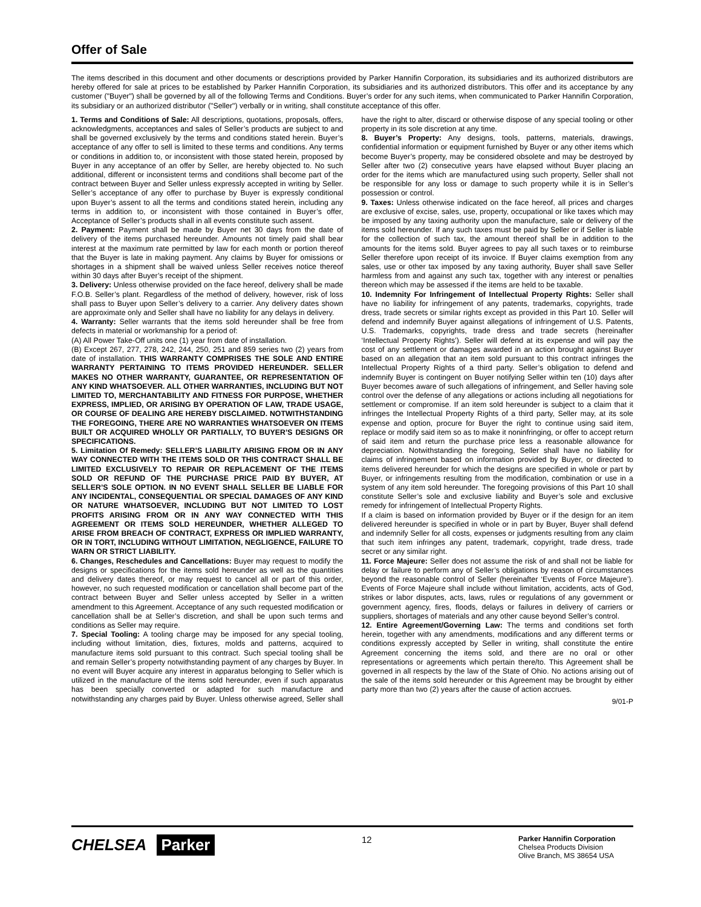Offer of Sale
The items described in this document and other documents or descriptions provided by Parker Hannifin Corporation, its subsidiaries and its authorized distributors are hereby offered for sale at prices to be established by Parker Hannifin Corporation, its subsidiaries and its authorized distributors. This offer and its acceptance by any customer ("Buyer") shall be governed by all of the following Terms and Conditions. Buyer’s order for any such items, when communicated to Parker Hannifin Corporation, its subsidiary or an authorized distributor ("Seller") verbally or in writing, shall constitute acceptance of this offer.
1. Terms and Conditions of Sale: All descriptions, quotations, proposals, offers, acknowledgments, acceptances and sales of Seller’s products are subject to and shall be governed exclusively by the terms and conditions stated herein. Buyer’s acceptance of any offer to sell is limited to these terms and conditions. Any terms or conditions in addition to, or inconsistent with those stated herein, proposed by Buyer in any acceptance of an offer by Seller, are hereby objected to. No such additional, different or inconsistent terms and conditions shall become part of the contract between Buyer and Seller unless expressly accepted in writing by Seller. Seller’s acceptance of any offer to purchase by Buyer is expressly conditional upon Buyer’s assent to all the terms and conditions stated herein, including any terms in addition to, or inconsistent with those contained in Buyer’s offer, Acceptance of Seller’s products shall in all events constitute such assent.
2. Payment: Payment shall be made by Buyer net 30 days from the date of delivery of the items purchased hereunder. Amounts not timely paid shall bear interest at the maximum rate permitted by law for each month or portion thereof that the Buyer is late in making payment. Any claims by Buyer for omissions or shortages in a shipment shall be waived unless Seller receives notice thereof within 30 days after Buyer’s receipt of the shipment.
3. Delivery: Unless otherwise provided on the face hereof, delivery shall be made F.O.B. Seller’s plant. Regardless of the method of delivery, however, risk of loss shall pass to Buyer upon Seller’s delivery to a carrier. Any delivery dates shown are approximate only and Seller shall have no liability for any delays in delivery.
4. Warranty: Seller warrants that the items sold hereunder shall be free from defects in material or workmanship for a period of:
(A) All Power Take-Off units one (1) year from date of installation.
(B) Except 267, 277, 278, 242, 244, 250, 251 and 859 series two (2) years from date of installation. THIS WARRANTY COMPRISES THE SOLE AND ENTIRE WARRANTY PERTAINING TO ITEMS PROVIDED HEREUNDER. SELLER MAKES NO OTHER WARRANTY, GUARANTEE, OR REPRESENTATION OF ANY KIND WHATSOEVER. ALL OTHER WARRANTIES, INCLUDING BUT NOT LIMITED TO, MERCHANTABILITY AND FITNESS FOR PURPOSE, WHETHER EXPRESS, IMPLIED, OR ARISING BY OPERATION OF LAW, TRADE USAGE, OR COURSE OF DEALING ARE HEREBY DISCLAIMED. NOTWITHSTANDING THE FOREGOING, THERE ARE NO WARRANTIES WHATSOEVER ON ITEMS BUILT OR ACQUIRED WHOLLY OR PARTIALLY, TO BUYER’S DESIGNS OR SPECIFICATIONS.
5. Limitation Of Remedy: SELLER’S LIABILITY ARISING FROM OR IN ANY WAY CONNECTED WITH THE ITEMS SOLD OR THIS CONTRACT SHALL BE LIMITED EXCLUSIVELY TO REPAIR OR REPLACEMENT OF THE ITEMS SOLD OR REFUND OF THE PURCHASE PRICE PAID BY BUYER, AT SELLER’S SOLE OPTION. IN NO EVENT SHALL SELLER BE LIABLE FOR ANY INCIDENTAL, CONSEQUENTIAL OR SPECIAL DAMAGES OF ANY KIND OR NATURE WHATSOEVER, INCLUDING BUT NOT LIMITED TO LOST PROFITS ARISING FROM OR IN ANY WAY CONNECTED WITH THIS AGREEMENT OR ITEMS SOLD HEREUNDER, WHETHER ALLEGED TO ARISE FROM BREACH OF CONTRACT, EXPRESS OR IMPLIED WARRANTY, OR IN TORT, INCLUDING WITHOUT LIMITATION, NEGLIGENCE, FAILURE TO WARN OR STRICT LIABILITY.
6. Changes, Reschedules and Cancellations: Buyer may request to modify the designs or specifications for the items sold hereunder as well as the quantities and delivery dates thereof, or may request to cancel all or part of this order, however, no such requested modification or cancellation shall become part of the contract between Buyer and Seller unless accepted by Seller in a written amendment to this Agreement. Acceptance of any such requested modification or cancellation shall be at Seller’s discretion, and shall be upon such terms and conditions as Seller may require.
7. Special Tooling: A tooling charge may be imposed for any special tooling, including without limitation, dies, fixtures, molds and patterns, acquired to manufacture items sold pursuant to this contract. Such special tooling shall be and remain Seller’s property notwithstanding payment of any charges by Buyer. In no event will Buyer acquire any interest in apparatus belonging to Seller which is utilized in the manufacture of the items sold hereunder, even if such apparatus has been specially converted or adapted for such manufacture and notwithstanding any charges paid by Buyer. Unless otherwise agreed, Seller shall have the right to alter, discard or otherwise dispose of any special tooling or other property in its sole discretion at any time.
8. Buyer’s Property: Any designs, tools, patterns, materials, drawings, confidential information or equipment furnished by Buyer or any other items which become Buyer’s property, may be considered obsolete and may be destroyed by Seller after two (2) consecutive years have elapsed without Buyer placing an order for the items which are manufactured using such property, Seller shall not be responsible for any loss or damage to such property while it is in Seller’s possession or control.
9. Taxes: Unless otherwise indicated on the face hereof, all prices and charges are exclusive of excise, sales, use, property, occupational or like taxes which may be imposed by any taxing authority upon the manufacture, sale or delivery of the items sold hereunder. If any such taxes must be paid by Seller or if Seller is liable for the collection of such tax, the amount thereof shall be in addition to the amounts for the items sold. Buyer agrees to pay all such taxes or to reimburse Seller therefore upon receipt of its invoice. If Buyer claims exemption from any sales, use or other tax imposed by any taxing authority, Buyer shall save Seller harmless from and against any such tax, together with any interest or penalties thereon which may be assessed if the items are held to be taxable.
10. Indemnity For Infringement of Intellectual Property Rights: Seller shall have no liability for infringement of any patents, trademarks, copyrights, trade dress, trade secrets or similar rights except as provided in this Part 10. Seller will defend and indemnify Buyer against allegations of infringement of U.S. Patents, U.S. Trademarks, copyrights, trade dress and trade secrets (hereinafter ‘Intellectual Property Rights’). Seller will defend at its expense and will pay the cost of any settlement or damages awarded in an action brought against Buyer based on an allegation that an item sold pursuant to this contract infringes the Intellectual Property Rights of a third party. Seller’s obligation to defend and indemnify Buyer is contingent on Buyer notifying Seller within ten (10) days after Buyer becomes aware of such allegations of infringement, and Seller having sole control over the defense of any allegations or actions including all negotiations for settlement or compromise. If an item sold hereunder is subject to a claim that it infringes the Intellectual Property Rights of a third party, Seller may, at its sole expense and option, procure for Buyer the right to continue using said item, replace or modify said item so as to make it noninfringing, or offer to accept return of said item and return the purchase price less a reasonable allowance for depreciation. Notwithstanding the foregoing, Seller shall have no liability for claims of infringement based on information provided by Buyer, or directed to items delivered hereunder for which the designs are specified in whole or part by Buyer, or infringements resulting from the modification, combination or use in a system of any item sold hereunder. The foregoing provisions of this Part 10 shall constitute Seller’s sole and exclusive liability and Buyer’s sole and exclusive remedy for infringement of Intellectual Property Rights.
If a claim is based on information provided by Buyer or if the design for an item delivered hereunder is specified in whole or in part by Buyer, Buyer shall defend and indemnify Seller for all costs, expenses or judgments resulting from any claim that such item infringes any patent, trademark, copyright, trade dress, trade secret or any similar right.
11. Force Majeure: Seller does not assume the risk of and shall not be liable for delay or failure to perform any of Seller’s obligations by reason of circumstances beyond the reasonable control of Seller (hereinafter ‘Events of Force Majeure’). Events of Force Majeure shall include without limitation, accidents, acts of God, strikes or labor disputes, acts, laws, rules or regulations of any government or government agency, fires, floods, delays or failures in delivery of carriers or suppliers, shortages of materials and any other cause beyond Seller’s control.
12. Entire Agreement/Governing Law: The terms and conditions set forth herein, together with any amendments, modifications and any different terms or conditions expressly accepted by Seller in writing, shall constitute the entire Agreement concerning the items sold, and there are no oral or other representations or agreements which pertain there/to. This Agreement shall be governed in all respects by the law of the State of Ohio. No actions arising out of the sale of the items sold hereunder or this Agreement may be brought by either party more than two (2) years after the cause of action accrues.
9/01-P
CHELSEA Parker
12
Parker Hannifin Corporation
Chelsea Products Division
Olive Branch, MS 38654 USA